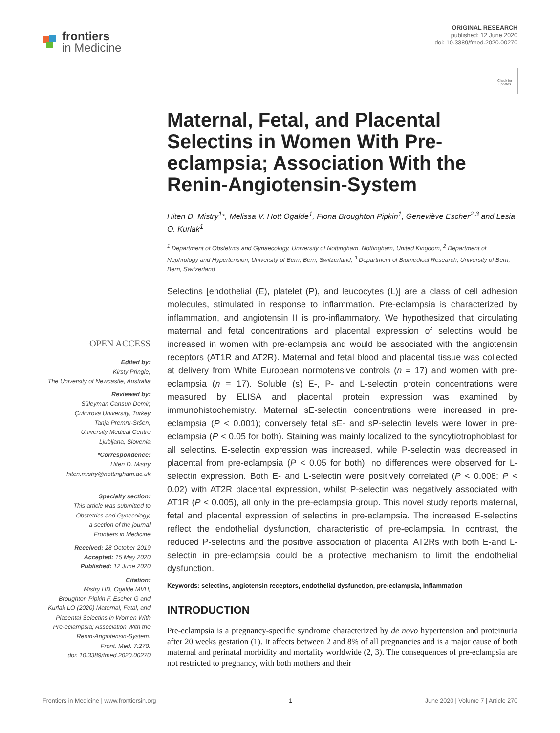frontiers
in Medicine
ORIGINAL RESEARCH
published: 12 June 2020
doi: 10.3389/fmed.2020.00270
Check for updates
OPEN ACCESS
Edited by:
Kirsty Pringle,
The University of Newcastle, Australia
Reviewed by:
Süleyman Cansun Demir,
Çukurova University, Turkey
Tanja Premru-Sršen,
University Medical Centre
Ljubljana, Slovenia
*Correspondence:
Hiten D. Mistry
hiten.mistry@nottingham.ac.uk
Specialty section:
This article was submitted to
Obstetrics and Gynecology,
a section of the journal
Frontiers in Medicine
Received: 28 October 2019
Accepted: 15 May 2020
Published: 12 June 2020
Citation:
Mistry HD, Ogalde MVH,
Broughton Pipkin F, Escher G and
Kurlak LO (2020) Maternal, Fetal, and
Placental Selectins in Women With
Pre-eclampsia; Association With the
Renin-Angiotensin-System.
Front. Med. 7:270.
doi: 10.3389/fmed.2020.00270
Maternal, Fetal, and Placental Selectins in Women With Pre-eclampsia; Association With the Renin-Angiotensin-System
Hiten D. Mistry<sup>1</sup>*, Melissa V. Hott Ogalde<sup>1</sup>, Fiona Broughton Pipkin<sup>1</sup>, Geneviève Escher<sup>2,3</sup> and Lesia O. Kurlak<sup>1</sup>
<sup>1</sup> Department of Obstetrics and Gynaecology, University of Nottingham, Nottingham, United Kingdom, <sup>2</sup> Department of Nephrology and Hypertension, University of Bern, Bern, Switzerland, <sup>3</sup> Department of Biomedical Research, University of Bern, Bern, Switzerland
Selectins [endothelial (E), platelet (P), and leucocytes (L)] are a class of cell adhesion molecules, stimulated in response to inflammation. Pre-eclampsia is characterized by inflammation, and angiotensin II is pro-inflammatory. We hypothesized that circulating maternal and fetal concentrations and placental expression of selectins would be increased in women with pre-eclampsia and would be associated with the angiotensin receptors (AT1R and AT2R). Maternal and fetal blood and placental tissue was collected at delivery from White European normotensive controls (n = 17) and women with pre-eclampsia (n = 17). Soluble (s) E-, P- and L-selectin protein concentrations were measured by ELISA and placental protein expression was examined by immunohistochemistry. Maternal sE-selectin concentrations were increased in pre-eclampsia (P < 0.001); conversely fetal sE- and sP-selectin levels were lower in pre-eclampsia (P < 0.05 for both). Staining was mainly localized to the syncytiotrophoblast for all selectins. E-selectin expression was increased, while P-selectin was decreased in placental from pre-eclampsia (P < 0.05 for both); no differences were observed for L-selectin expression. Both E- and L-selectin were positively correlated (P < 0.008; P < 0.02) with AT2R placental expression, whilst P-selectin was negatively associated with AT1R (P < 0.005), all only in the pre-eclampsia group. This novel study reports maternal, fetal and placental expression of selectins in pre-eclampsia. The increased E-selectins reflect the endothelial dysfunction, characteristic of pre-eclampsia. In contrast, the reduced P-selectins and the positive association of placental AT2Rs with both E-and L-selectin in pre-eclampsia could be a protective mechanism to limit the endothelial dysfunction.
Keywords: selectins, angiotensin receptors, endothelial dysfunction, pre-eclampsia, inflammation
INTRODUCTION
Pre-eclampsia is a pregnancy-specific syndrome characterized by de novo hypertension and proteinuria after 20 weeks gestation (1). It affects between 2 and 8% of all pregnancies and is a major cause of both maternal and perinatal morbidity and mortality worldwide (2, 3). The consequences of pre-eclampsia are not restricted to pregnancy, with both mothers and their
Frontiers in Medicine | www.frontiersin.org 1 June 2020 | Volume 7 | Article 270